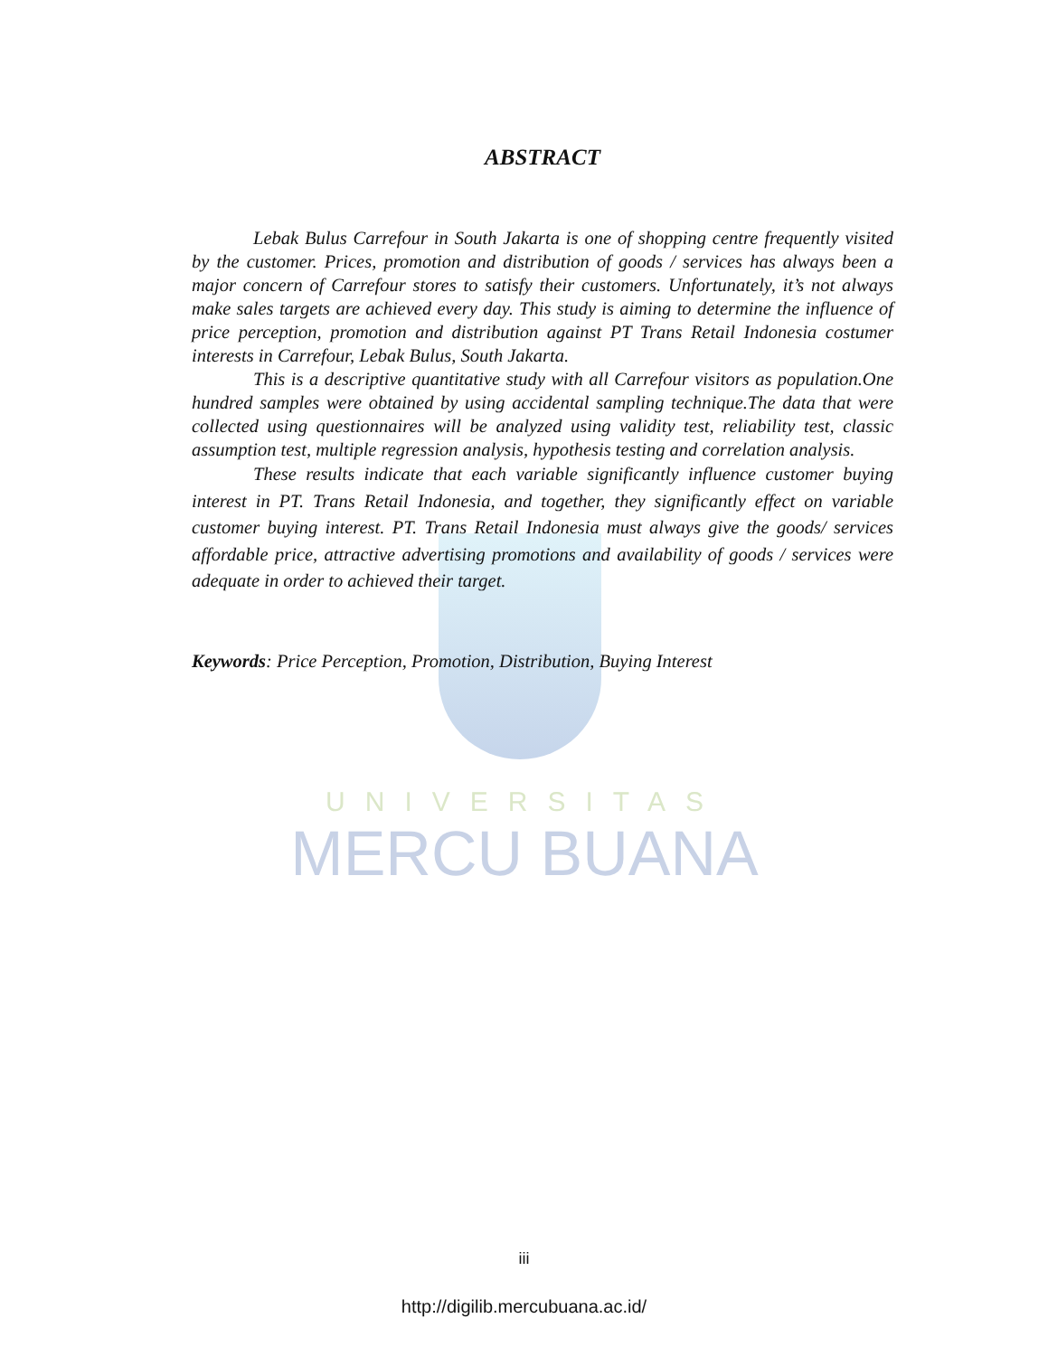UNIVERSITAS
MERCU BUANA
ABSTRACT
Lebak Bulus Carrefour in South Jakarta is one of shopping centre frequently visited by the customer. Prices, promotion and distribution of goods / services has always been a major concern of Carrefour stores to satisfy their customers. Unfortunately, it’s not always make sales targets are achieved every day. This study is aiming to determine the influence of price perception, promotion and distribution against PT Trans Retail Indonesia costumer interests in Carrefour, Lebak Bulus, South Jakarta.
This is a descriptive quantitative study with all Carrefour visitors as population.One hundred samples were obtained by using accidental sampling technique.The data that were collected using questionnaires will be analyzed using validity test, reliability test, classic assumption test, multiple regression analysis, hypothesis testing and correlation analysis.
These results indicate that each variable significantly influence customer buying interest in PT. Trans Retail Indonesia, and together, they significantly effect on variable customer buying interest. PT. Trans Retail Indonesia must always give the goods/ services affordable price, attractive advertising promotions and availability of goods / services were adequate in order to achieved their target.
Keywords: Price Perception, Promotion, Distribution, Buying Interest
iii
http://digilib.mercubuana.ac.id/